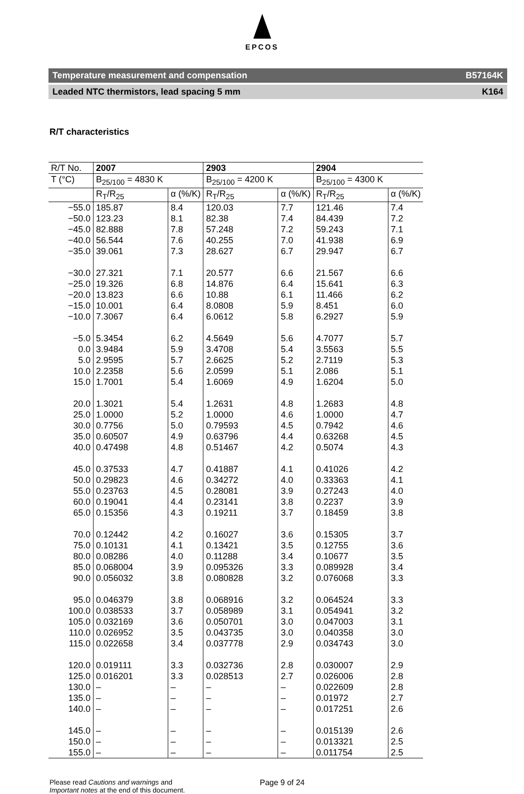EPCOS
Temperature measurement and compensation B57164K
Leaded NTC thermistors, lead spacing 5 mm K164
R/T characteristics
| R/T No. | 2007 | | 2903 | | 2904 | |
| T (°C) | B<sub>25/100</sub> = 4830 K | | B<sub>25/100</sub> = 4200 K | | B<sub>25/100</sub> = 4300 K | |
| | R<sub>T</sub>/R<sub>25</sub> | α (%/K) | R<sub>T</sub>/R<sub>25</sub> | α (%/K) | R<sub>T</sub>/R<sub>25</sub> | α (%/K) |
| −55.0 −50.0 −45.0 −40.0 −35.0 −30.0 −25.0 −20.0 −15.0 −10.0 −5.0 0.0 5.0 10.0 15.0 20.0 25.0 30.0 35.0 40.0 45.0 50.0 55.0 60.0 65.0 70.0 75.0 80.0 85.0 90.0 95.0 100.0 105.0 110.0 115.0 120.0 125.0 130.0 135.0 140.0 145.0 150.0 155.0 | 185.87 123.23 82.888 56.544 39.061 27.321 19.326 13.823 10.001 7.3067 5.3454 3.9484 2.9595 2.2358 1.7001 1.3021 1.0000 0.7756 0.60507 0.47498 0.37533 0.29823 0.23763 0.19041 0.15356 0.12442 0.10131 0.08286 0.068004 0.056032 0.046379 0.038533 0.032169 0.026952 0.022658 0.019111 0.016201 – – – – – – | 8.4 8.1 7.8 7.6 7.3 7.1 6.8 6.6 6.4 6.4 6.2 5.9 5.7 5.6 5.4 5.4 5.2 5.0 4.9 4.8 4.7 4.6 4.5 4.4 4.3 4.2 4.1 4.0 3.9 3.8 3.8 3.7 3.6 3.5 3.4 3.3 3.3 – – – – – – | 120.03 82.38 57.248 40.255 28.627 20.577 14.876 10.88 8.0808 6.0612 4.5649 3.4708 2.6625 2.0599 1.6069 1.2631 1.0000 0.79593 0.63796 0.51467 0.41887 0.34272 0.28081 0.23141 0.19211 0.16027 0.13421 0.11288 0.095326 0.080828 0.068916 0.058989 0.050701 0.043735 0.037778 0.032736 0.028513 – – – – – – | 7.7 7.4 7.2 7.0 6.7 6.6 6.4 6.1 5.9 5.8 5.6 5.4 5.2 5.1 4.9 4.8 4.6 4.5 4.4 4.2 4.1 4.0 3.9 3.8 3.7 3.6 3.5 3.4 3.3 3.2 3.2 3.1 3.0 3.0 2.9 2.8 2.7 – – – – – – | 121.46 84.439 59.243 41.938 29.947 21.567 15.641 11.466 8.451 6.2927 4.7077 3.5563 2.7119 2.086 1.6204 1.2683 1.0000 0.7942 0.63268 0.5074 0.41026 0.33363 0.27243 0.2237 0.18459 0.15305 0.12755 0.10677 0.089928 0.076068 0.064524 0.054941 0.047003 0.040358 0.034743 0.030007 0.026006 0.022609 0.01972 0.017251 0.015139 0.013321 0.011754 | 7.4 7.2 7.1 6.9 6.7 6.6 6.3 6.2 6.0 5.9 5.7 5.5 5.3 5.1 5.0 4.8 4.7 4.6 4.5 4.3 4.2 4.1 4.0 3.9 3.8 3.7 3.6 3.5 3.4 3.3 3.3 3.2 3.1 3.0 3.0 2.9 2.8 2.8 2.7 2.6 2.6 2.5 2.5 |
Please read Cautions and warnings and
Important notes at the end of this document.
Page 9 of 24